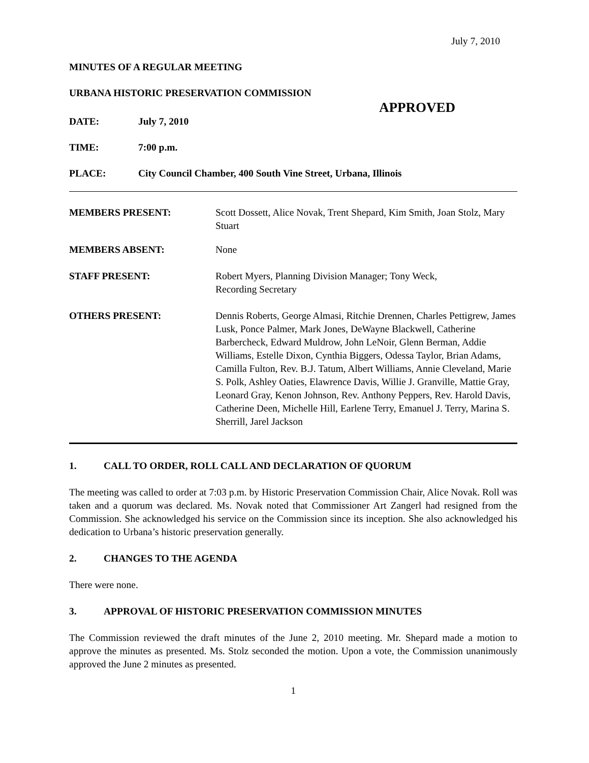July 7, 2010
MINUTES OF A REGULAR MEETING
URBANA HISTORIC PRESERVATION COMMISSION
APPROVED
DATE: July 7, 2010
TIME: 7:00 p.m.
PLACE: City Council Chamber, 400 South Vine Street, Urbana, Illinois
MEMBERS PRESENT: Scott Dossett, Alice Novak, Trent Shepard, Kim Smith, Joan Stolz, Mary Stuart
MEMBERS ABSENT: None
STAFF PRESENT: Robert Myers, Planning Division Manager; Tony Weck,
Recording Secretary
OTHERS PRESENT: Dennis Roberts, George Almasi, Ritchie Drennen, Charles Pettigrew, James Lusk, Ponce Palmer, Mark Jones, DeWayne Blackwell, Catherine Barbercheck, Edward Muldrow, John LeNoir, Glenn Berman, Addie Williams, Estelle Dixon, Cynthia Biggers, Odessa Taylor, Brian Adams, Camilla Fulton, Rev. B.J. Tatum, Albert Williams, Annie Cleveland, Marie S. Polk, Ashley Oaties, Elawrence Davis, Willie J. Granville, Mattie Gray, Leonard Gray, Kenon Johnson, Rev. Anthony Peppers, Rev. Harold Davis, Catherine Deen, Michelle Hill, Earlene Terry, Emanuel J. Terry, Marina S. Sherrill, Jarel Jackson
1. CALL TO ORDER, ROLL CALL AND DECLARATION OF QUORUM
The meeting was called to order at 7:03 p.m. by Historic Preservation Commission Chair, Alice Novak. Roll was taken and a quorum was declared. Ms. Novak noted that Commissioner Art Zangerl had resigned from the Commission. She acknowledged his service on the Commission since its inception. She also acknowledged his dedication to Urbana’s historic preservation generally.
2. CHANGES TO THE AGENDA
There were none.
3. APPROVAL OF HISTORIC PRESERVATION COMMISSION MINUTES
The Commission reviewed the draft minutes of the June 2, 2010 meeting. Mr. Shepard made a motion to approve the minutes as presented. Ms. Stolz seconded the motion. Upon a vote, the Commission unanimously approved the June 2 minutes as presented.
1